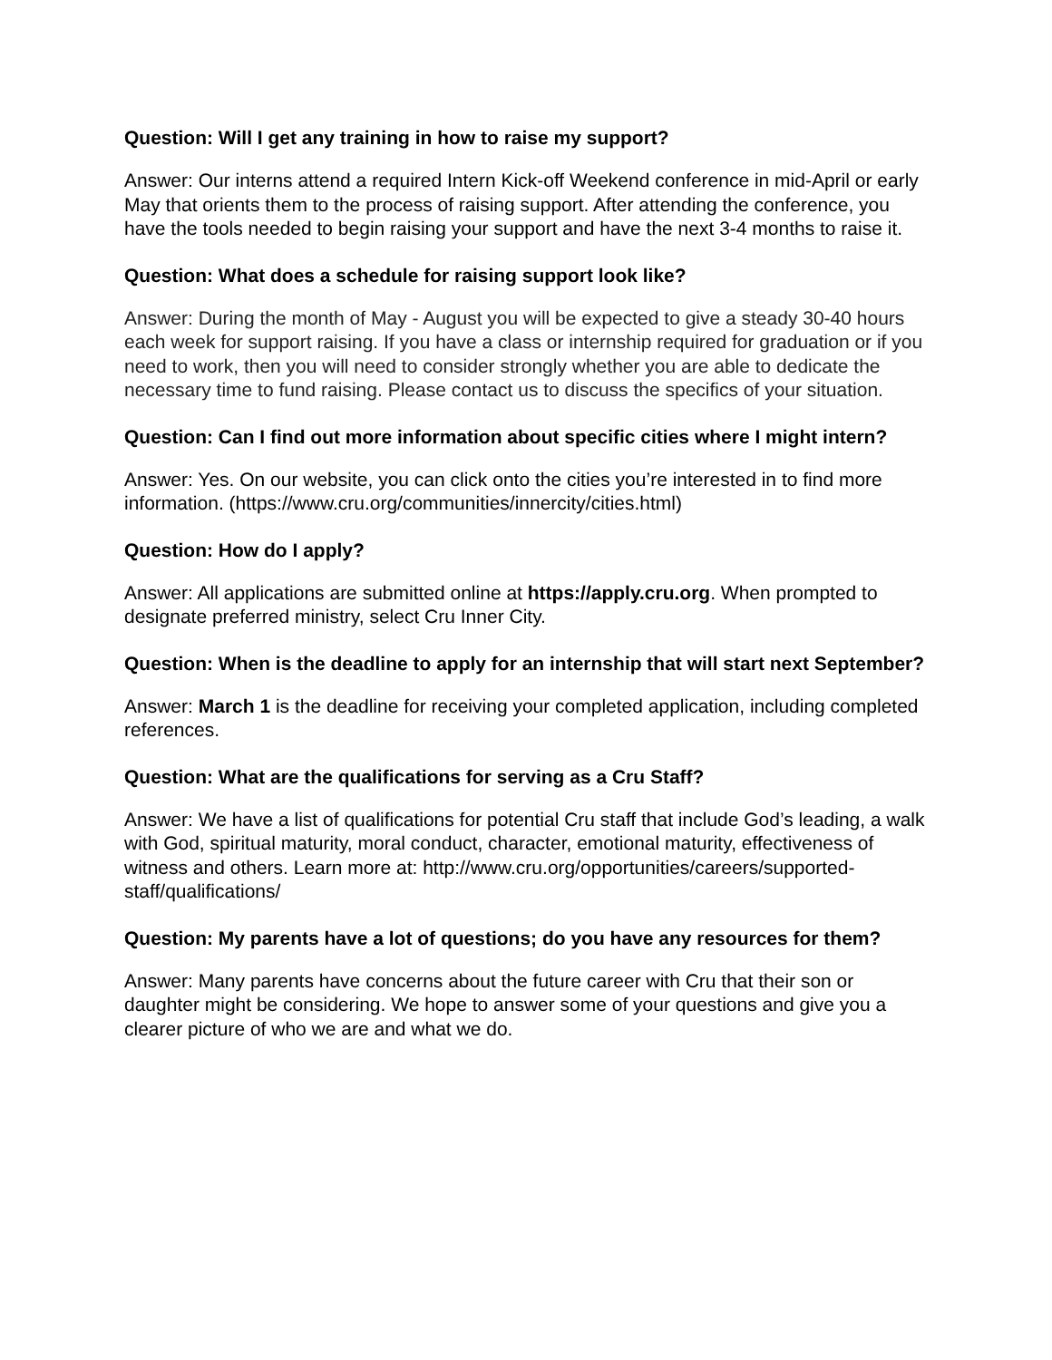Question: Will I get any training in how to raise my support?
Answer: Our interns attend a required Intern Kick-off Weekend conference in mid-April or early May that orients them to the process of raising support. After attending the conference, you have the tools needed to begin raising your support and have the next 3-4 months to raise it.
Question: What does a schedule for raising support look like?
Answer: During the month of May - August you will be expected to give a steady 30-40 hours each week for support raising. If you have a class or internship required for graduation or if you need to work, then you will need to consider strongly whether you are able to dedicate the necessary time to fund raising. Please contact us to discuss the specifics of your situation.
Question: Can I find out more information about specific cities where I might intern?
Answer: Yes. On our website, you can click onto the cities you’re interested in to find more information. (https://www.cru.org/communities/innercity/cities.html)
Question: How do I apply?
Answer: All applications are submitted online at https://apply.cru.org. When prompted to designate preferred ministry, select Cru Inner City.
Question: When is the deadline to apply for an internship that will start next September?
Answer: March 1 is the deadline for receiving your completed application, including completed references.
Question: What are the qualifications for serving as a Cru Staff?
Answer: We have a list of qualifications for potential Cru staff that include God’s leading, a walk with God, spiritual maturity, moral conduct, character, emotional maturity, effectiveness of witness and others. Learn more at: http://www.cru.org/opportunities/careers/supported-staff/qualifications/
Question: My parents have a lot of questions; do you have any resources for them?
Answer: Many parents have concerns about the future career with Cru that their son or daughter might be considering. We hope to answer some of your questions and give you a clearer picture of who we are and what we do.